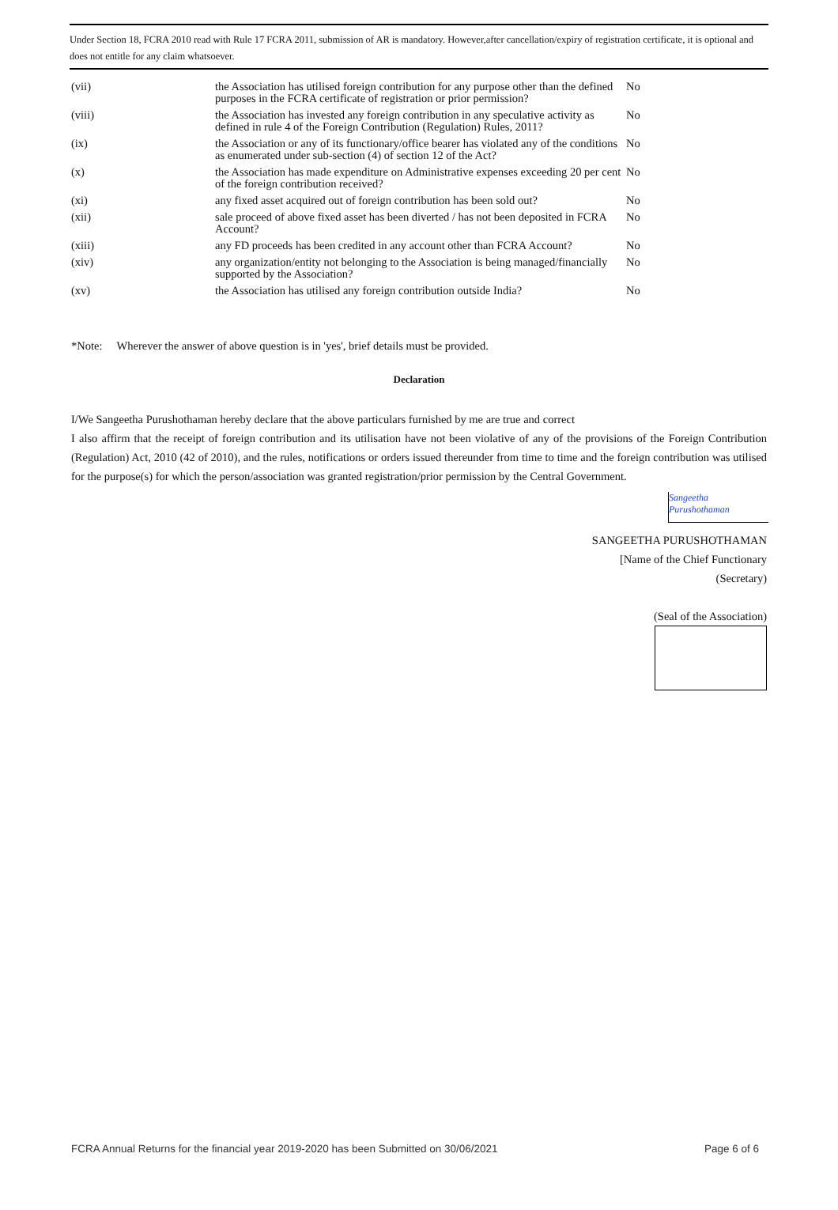Under Section 18, FCRA 2010 read with Rule 17 FCRA 2011, submission of AR is mandatory. However,after cancellation/expiry of registration certificate, it is optional and does not entitle for any claim whatsoever.
| (vii) | the Association has utilised foreign contribution for any purpose other than the defined purposes in the FCRA certificate of registration or prior permission? | No |
| (viii) | the Association has invested any foreign contribution in any speculative activity as defined in rule 4 of the Foreign Contribution (Regulation) Rules, 2011? | No |
| (ix) | the Association or any of its functionary/office bearer has violated any of the conditions as enumerated under sub-section (4) of section 12 of the Act? | No |
| (x) | the Association has made expenditure on Administrative expenses exceeding 20 per cent of the foreign contribution received? | No |
| (xi) | any fixed asset acquired out of foreign contribution has been sold out? | No |
| (xii) | sale proceed of above fixed asset has been diverted / has not been deposited in FCRA Account? | No |
| (xiii) | any FD proceeds has been credited in any account other than FCRA Account? | No |
| (xiv) | any organization/entity not belonging to the Association is being managed/financially supported by the Association? | No |
| (xv) | the Association has utilised any foreign contribution outside India? | No |
*Note: Wherever the answer of above question is in 'yes', brief details must be provided.
Declaration
I/We Sangeetha Purushothaman hereby declare that the above particulars furnished by me are true and correct
I also affirm that the receipt of foreign contribution and its utilisation have not been violative of any of the provisions of the Foreign Contribution (Regulation) Act, 2010 (42 of 2010), and the rules, notifications or orders issued thereunder from time to time and the foreign contribution was utilised for the purpose(s) for which the person/association was granted registration/prior permission by the Central Government.
Sangeetha Purushothaman
SANGEETHA PURUSHOTHAMAN
[Name of the Chief Functionary
(Secretary)
(Seal of the Association)
FCRA Annual Returns for the financial year 2019-2020 has been Submitted on 30/06/2021 Page 6 of 6